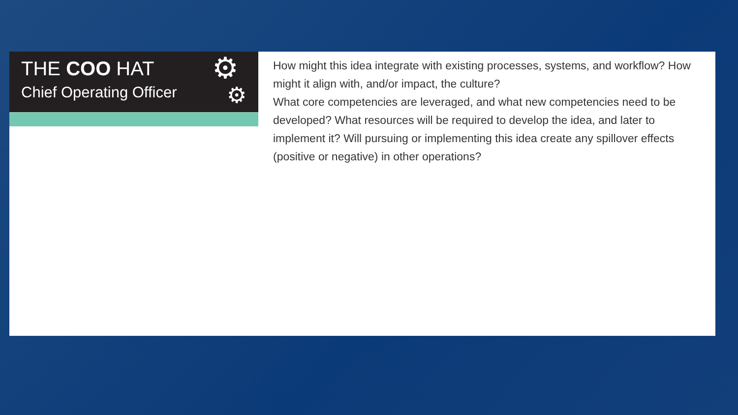THE COO HAT
Chief Operating Officer
⚙
⚙
How might this idea integrate with existing processes, systems, and workflow? How might it align with, and/or impact, the culture?
What core competencies are leveraged, and what new competencies need to be developed? What resources will be required to develop the idea, and later to implement it? Will pursuing or implementing this idea create any spillover effects (positive or negative) in other operations?